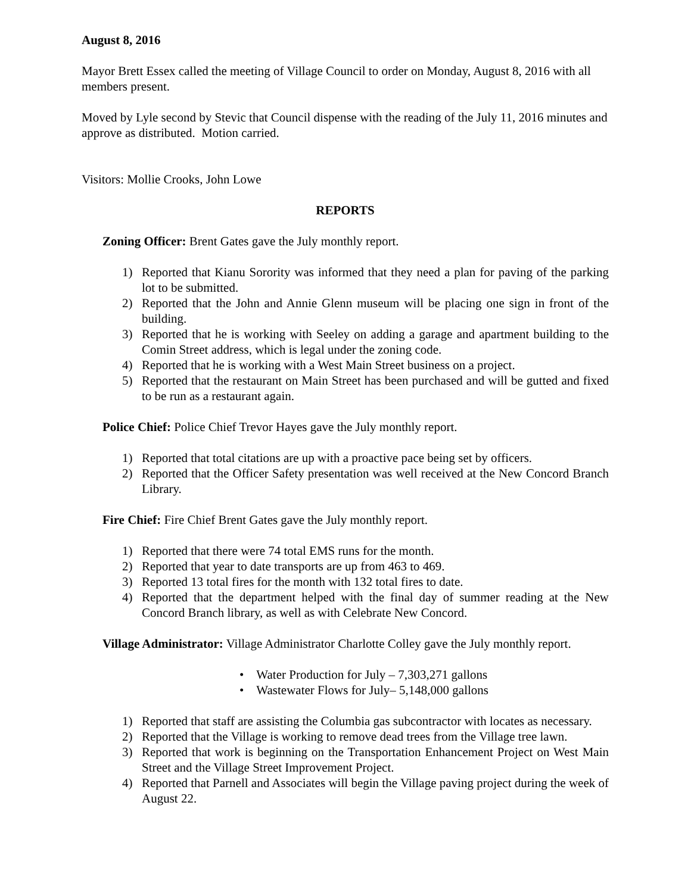August 8, 2016
Mayor Brett Essex called the meeting of Village Council to order on Monday, August 8, 2016 with all members present.
Moved by Lyle second by Stevic that Council dispense with the reading of the July 11, 2016 minutes and approve as distributed. Motion carried.
Visitors: Mollie Crooks, John Lowe
REPORTS
Zoning Officer: Brent Gates gave the July monthly report.
1) Reported that Kianu Sorority was informed that they need a plan for paving of the parking lot to be submitted.
2) Reported that the John and Annie Glenn museum will be placing one sign in front of the building.
3) Reported that he is working with Seeley on adding a garage and apartment building to the Comin Street address, which is legal under the zoning code.
4) Reported that he is working with a West Main Street business on a project.
5) Reported that the restaurant on Main Street has been purchased and will be gutted and fixed to be run as a restaurant again.
Police Chief: Police Chief Trevor Hayes gave the July monthly report.
1) Reported that total citations are up with a proactive pace being set by officers.
2) Reported that the Officer Safety presentation was well received at the New Concord Branch Library.
Fire Chief: Fire Chief Brent Gates gave the July monthly report.
1) Reported that there were 74 total EMS runs for the month.
2) Reported that year to date transports are up from 463 to 469.
3) Reported 13 total fires for the month with 132 total fires to date.
4) Reported that the department helped with the final day of summer reading at the New Concord Branch library, as well as with Celebrate New Concord.
Village Administrator: Village Administrator Charlotte Colley gave the July monthly report.
• Water Production for July – 7,303,271 gallons
• Wastewater Flows for July– 5,148,000 gallons
1) Reported that staff are assisting the Columbia gas subcontractor with locates as necessary.
2) Reported that the Village is working to remove dead trees from the Village tree lawn.
3) Reported that work is beginning on the Transportation Enhancement Project on West Main Street and the Village Street Improvement Project.
4) Reported that Parnell and Associates will begin the Village paving project during the week of August 22.